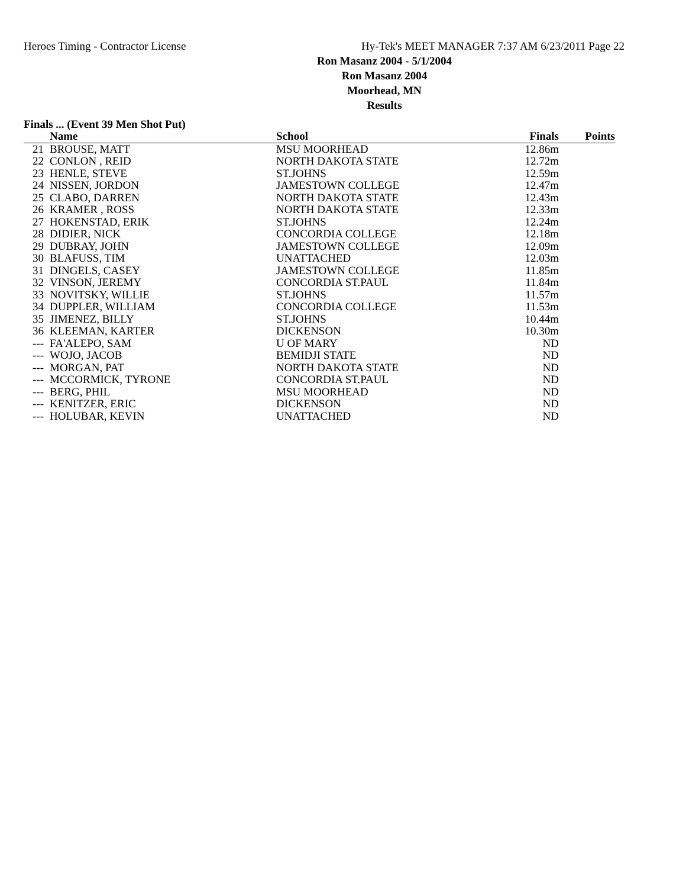Heroes Timing - Contractor License Hy-Tek's MEET MANAGER 7:37 AM 6/23/2011 Page 22
Ron Masanz 2004 - 5/1/2004
Ron Masanz 2004
Moorhead, MN
Results
Finals ... (Event 39 Men Shot Put)
| | Name | School | Finals | Points |
| --- | --- | --- | --- | --- |
| 21 | BROUSE, MATT | MSU MOORHEAD | 12.86m | |
| 22 | CONLON , REID | NORTH DAKOTA STATE | 12.72m | |
| 23 | HENLE, STEVE | ST.JOHNS | 12.59m | |
| 24 | NISSEN, JORDON | JAMESTOWN COLLEGE | 12.47m | |
| 25 | CLABO, DARREN | NORTH DAKOTA STATE | 12.43m | |
| 26 | KRAMER , ROSS | NORTH DAKOTA STATE | 12.33m | |
| 27 | HOKENSTAD, ERIK | ST.JOHNS | 12.24m | |
| 28 | DIDIER, NICK | CONCORDIA COLLEGE | 12.18m | |
| 29 | DUBRAY, JOHN | JAMESTOWN COLLEGE | 12.09m | |
| 30 | BLAFUSS, TIM | UNATTACHED | 12.03m | |
| 31 | DINGELS, CASEY | JAMESTOWN COLLEGE | 11.85m | |
| 32 | VINSON, JEREMY | CONCORDIA ST.PAUL | 11.84m | |
| 33 | NOVITSKY, WILLIE | ST.JOHNS | 11.57m | |
| 34 | DUPPLER, WILLIAM | CONCORDIA COLLEGE | 11.53m | |
| 35 | JIMENEZ, BILLY | ST.JOHNS | 10.44m | |
| 36 | KLEEMAN, KARTER | DICKENSON | 10.30m | |
| --- | FA'ALEPO, SAM | U OF MARY | ND | |
| --- | WOJO, JACOB | BEMIDJI STATE | ND | |
| --- | MORGAN, PAT | NORTH DAKOTA STATE | ND | |
| --- | MCCORMICK, TYRONE | CONCORDIA ST.PAUL | ND | |
| --- | BERG, PHIL | MSU MOORHEAD | ND | |
| --- | KENITZER, ERIC | DICKENSON | ND | |
| --- | HOLUBAR, KEVIN | UNATTACHED | ND | |